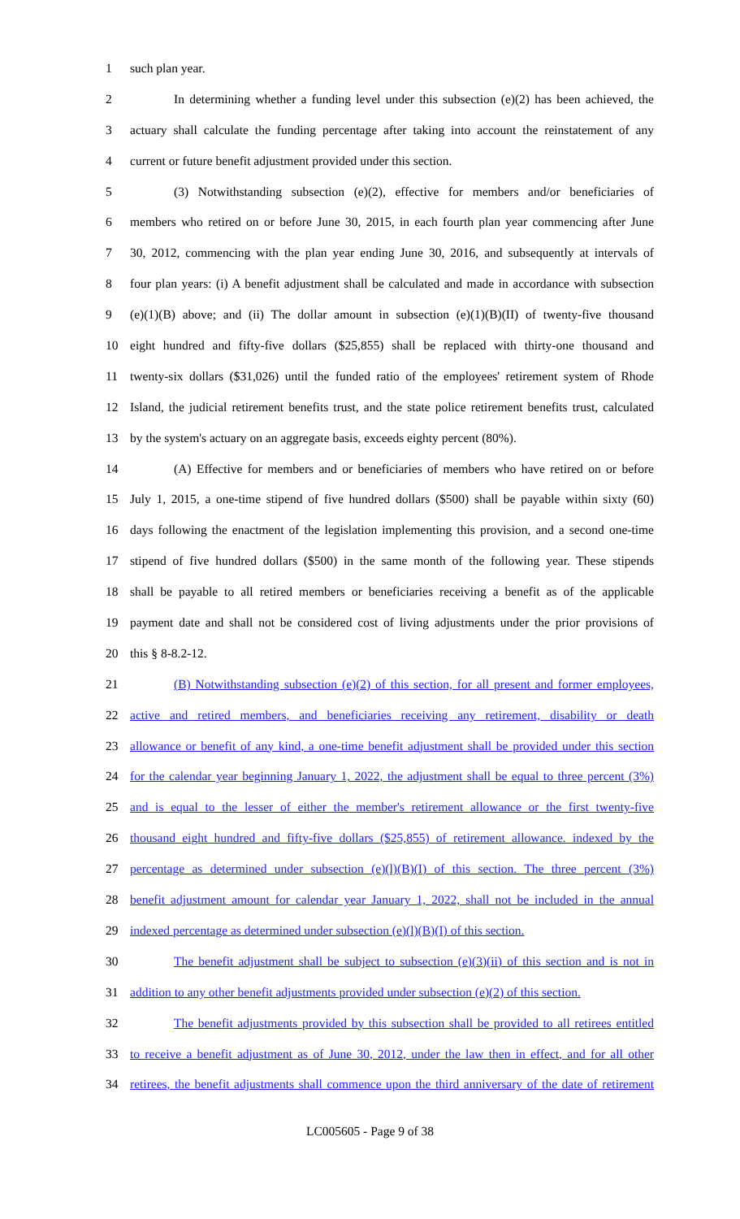1 such plan year.
2 In determining whether a funding level under this subsection (e)(2) has been achieved, the
3 actuary shall calculate the funding percentage after taking into account the reinstatement of any
4 current or future benefit adjustment provided under this section.
5 (3) Notwithstanding subsection (e)(2), effective for members and/or beneficiaries of
6 members who retired on or before June 30, 2015, in each fourth plan year commencing after June
7 30, 2012, commencing with the plan year ending June 30, 2016, and subsequently at intervals of
8 four plan years: (i) A benefit adjustment shall be calculated and made in accordance with subsection
9 (e)(1)(B) above; and (ii) The dollar amount in subsection (e)(1)(B)(II) of twenty-five thousand
10 eight hundred and fifty-five dollars ($25,855) shall be replaced with thirty-one thousand and
11 twenty-six dollars ($31,026) until the funded ratio of the employees' retirement system of Rhode
12 Island, the judicial retirement benefits trust, and the state police retirement benefits trust, calculated
13 by the system's actuary on an aggregate basis, exceeds eighty percent (80%).
14 (A) Effective for members and or beneficiaries of members who have retired on or before
15 July 1, 2015, a one-time stipend of five hundred dollars ($500) shall be payable within sixty (60)
16 days following the enactment of the legislation implementing this provision, and a second one-time
17 stipend of five hundred dollars ($500) in the same month of the following year. These stipends
18 shall be payable to all retired members or beneficiaries receiving a benefit as of the applicable
19 payment date and shall not be considered cost of living adjustments under the prior provisions of
20 this § 8-8.2-12.
21 (B) Notwithstanding subsection (e)(2) of this section, for all present and former employees,
22 active and retired members, and beneficiaries receiving any retirement, disability or death
23 allowance or benefit of any kind, a one-time benefit adjustment shall be provided under this section
24 for the calendar year beginning January 1, 2022, the adjustment shall be equal to three percent (3%)
25 and is equal to the lesser of either the member's retirement allowance or the first twenty-five
26 thousand eight hundred and fifty-five dollars ($25,855) of retirement allowance. indexed by the
27 percentage as determined under subsection (e)(l)(B)(I) of this section. The three percent (3%)
28 benefit adjustment amount for calendar year January 1, 2022, shall not be included in the annual
29 indexed percentage as determined under subsection (e)(l)(B)(I) of this section.
30 The benefit adjustment shall be subject to subsection (e)(3)(ii) of this section and is not in
31 addition to any other benefit adjustments provided under subsection (e)(2) of this section.
32 The benefit adjustments provided by this subsection shall be provided to all retirees entitled
33 to receive a benefit adjustment as of June 30, 2012, under the law then in effect, and for all other
34 retirees, the benefit adjustments shall commence upon the third anniversary of the date of retirement
LC005605 - Page 9 of 38